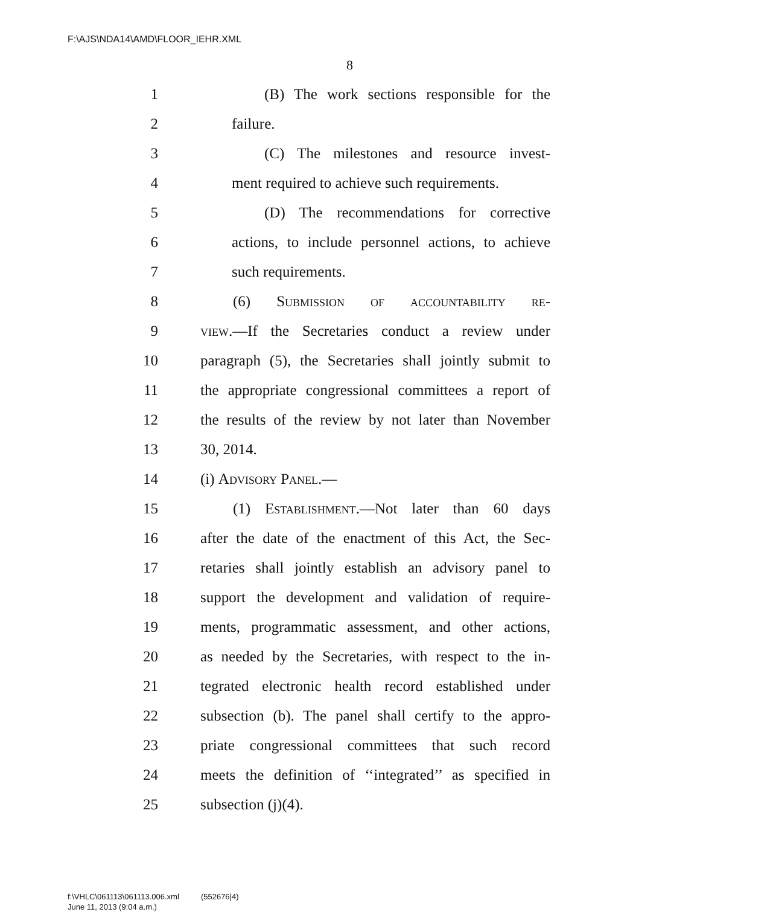F:\AJS\NDA14\AMD\FLOOR_IEHR.XML
8
1 (B) The work sections responsible for the
2 failure.
3 (C) The milestones and resource invest-
4 ment required to achieve such requirements.
5 (D) The recommendations for corrective
6 actions, to include personnel actions, to achieve
7 such requirements.
8 (6) Submission of accountability re-
9 view.—If the Secretaries conduct a review under
10 paragraph (5), the Secretaries shall jointly submit to
11 the appropriate congressional committees a report of
12 the results of the review by not later than November
13 30, 2014.
14 (i) Advisory Panel.—
15 (1) Establishment.—Not later than 60 days
16 after the date of the enactment of this Act, the Sec-
17 retaries shall jointly establish an advisory panel to
18 support the development and validation of require-
19 ments, programmatic assessment, and other actions,
20 as needed by the Secretaries, with respect to the in-
21 tegrated electronic health record established under
22 subsection (b). The panel shall certify to the appro-
23 priate congressional committees that such record
24 meets the definition of ‘‘integrated’’ as specified in
25 subsection (j)(4).
f:\VHLC\061113\061113.006.xml (552676|4)
June 11, 2013 (9:04 a.m.)